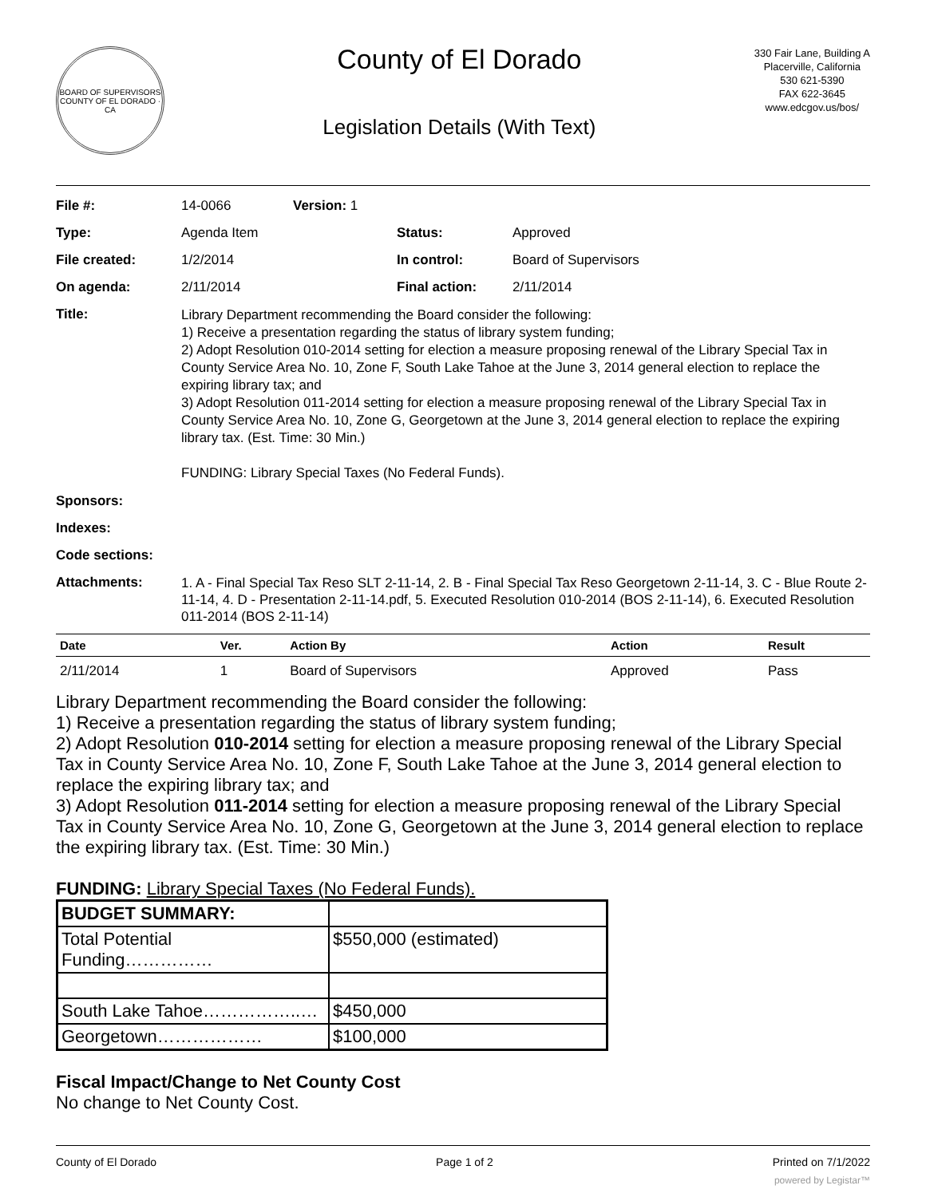BOARD OF SUPERVISORS
COUNTY OF EL DORADO · CA
County of El Dorado
Legislation Details (With Text)
330 Fair Lane, Building A
Placerville, California
530 621-5390
FAX 622-3645
www.edcgov.us/bos/
| File #: | 14-0066 | Version: 1 | |
| Type: | Agenda Item | | Status: Approved |
| File created: | 1/2/2014 | | In control: Board of Supervisors |
| On agenda: | 2/11/2014 | | Final action: 2/11/2014 |
| Title: | Library Department recommending the Board consider the following: 1) Receive a presentation regarding the status of library system funding; 2) Adopt Resolution 010-2014 setting for election a measure proposing renewal of the Library Special Tax in County Service Area No. 10, Zone F, South Lake Tahoe at the June 3, 2014 general election to replace the expiring library tax; and 3) Adopt Resolution 011-2014 setting for election a measure proposing renewal of the Library Special Tax in County Service Area No. 10, Zone G, Georgetown at the June 3, 2014 general election to replace the expiring library tax. (Est. Time: 30 Min.) FUNDING: Library Special Taxes (No Federal Funds). | | |
| Sponsors: | | | |
| Indexes: | | | |
| Code sections: | | | |
| Attachments: | 1. A - Final Special Tax Reso SLT 2-11-14, 2. B - Final Special Tax Reso Georgetown 2-11-14, 3. C - Blue Route 2-11-14, 4. D - Presentation 2-11-14.pdf, 5. Executed Resolution 010-2014 (BOS 2-11-14), 6. Executed Resolution 011-2014 (BOS 2-11-14) | | |
| Date | Ver. | Action By | Action | Result |
| --- | --- | --- | --- | --- |
| 2/11/2014 | 1 | Board of Supervisors | Approved | Pass |
Library Department recommending the Board consider the following:
1) Receive a presentation regarding the status of library system funding;
2) Adopt Resolution 010-2014 setting for election a measure proposing renewal of the Library Special Tax in County Service Area No. 10, Zone F, South Lake Tahoe at the June 3, 2014 general election to replace the expiring library tax; and
3) Adopt Resolution 011-2014 setting for election a measure proposing renewal of the Library Special Tax in County Service Area No. 10, Zone G, Georgetown at the June 3, 2014 general election to replace the expiring library tax. (Est. Time: 30 Min.)
FUNDING: Library Special Taxes (No Federal Funds).
| BUDGET SUMMARY: | |
| Total Potential Funding…………… | $550,000 (estimated) |
| South Lake Tahoe……………..… | $450,000 |
| Georgetown……………… | $100,000 |
Fiscal Impact/Change to Net County Cost
No change to Net County Cost.
County of El Dorado Page 1 of 2 Printed on 7/1/2022
powered by Legistar™